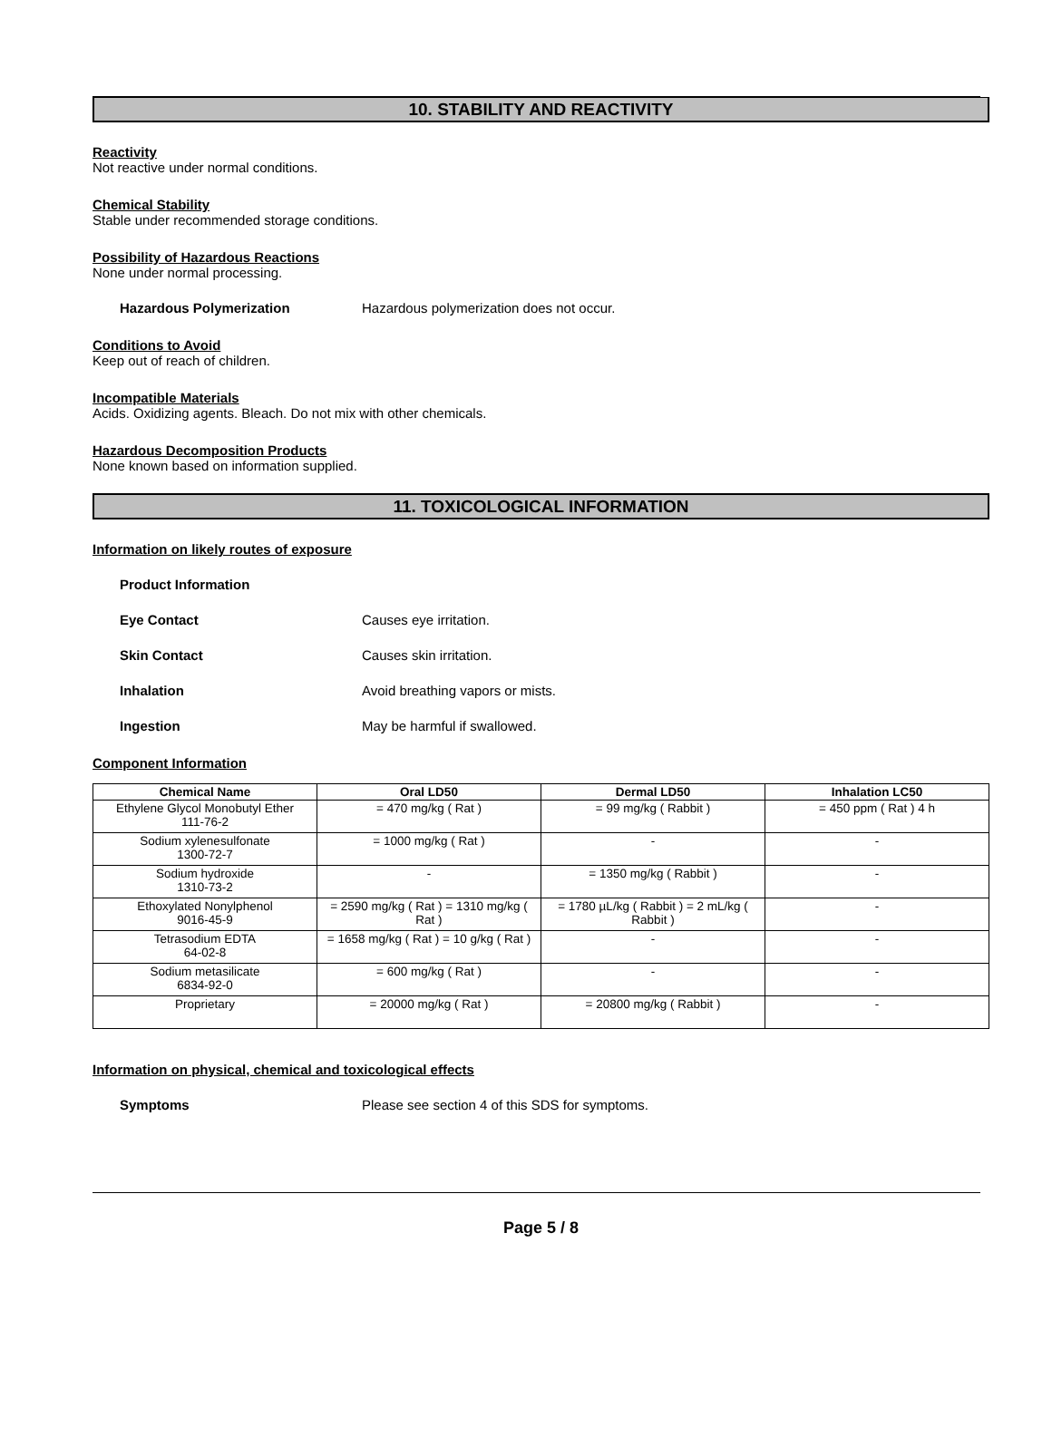10. STABILITY AND REACTIVITY
Reactivity
Not reactive under normal conditions.
Chemical Stability
Stable under recommended storage conditions.
Possibility of Hazardous Reactions
None under normal processing.
Hazardous Polymerization Hazardous polymerization does not occur.
Conditions to Avoid
Keep out of reach of children.
Incompatible Materials
Acids. Oxidizing agents. Bleach. Do not mix with other chemicals.
Hazardous Decomposition Products
None known based on information supplied.
11. TOXICOLOGICAL INFORMATION
Information on likely routes of exposure
Product Information
Eye Contact Causes eye irritation.
Skin Contact Causes skin irritation.
Inhalation Avoid breathing vapors or mists.
Ingestion May be harmful if swallowed.
Component Information
| Chemical Name | Oral LD50 | Dermal LD50 | Inhalation LC50 |
| --- | --- | --- | --- |
| Ethylene Glycol Monobutyl Ether 111-76-2 | = 470 mg/kg ( Rat ) | = 99 mg/kg ( Rabbit ) | = 450 ppm ( Rat ) 4 h |
| Sodium xylenesulfonate 1300-72-7 | = 1000 mg/kg ( Rat ) | - | - |
| Sodium hydroxide 1310-73-2 | - | = 1350 mg/kg ( Rabbit ) | - |
| Ethoxylated Nonylphenol 9016-45-9 | = 2590 mg/kg ( Rat ) = 1310 mg/kg ( Rat ) | = 1780 µL/kg ( Rabbit ) = 2 mL/kg ( Rabbit ) | - |
| Tetrasodium EDTA 64-02-8 | = 1658 mg/kg ( Rat ) = 10 g/kg ( Rat ) | - | - |
| Sodium metasilicate 6834-92-0 | = 600 mg/kg ( Rat ) | - | - |
| Proprietary | = 20000 mg/kg ( Rat ) | = 20800 mg/kg ( Rabbit ) | - |
Information on physical, chemical and toxicological effects
Symptoms Please see section 4 of this SDS for symptoms.
Page 5 / 8